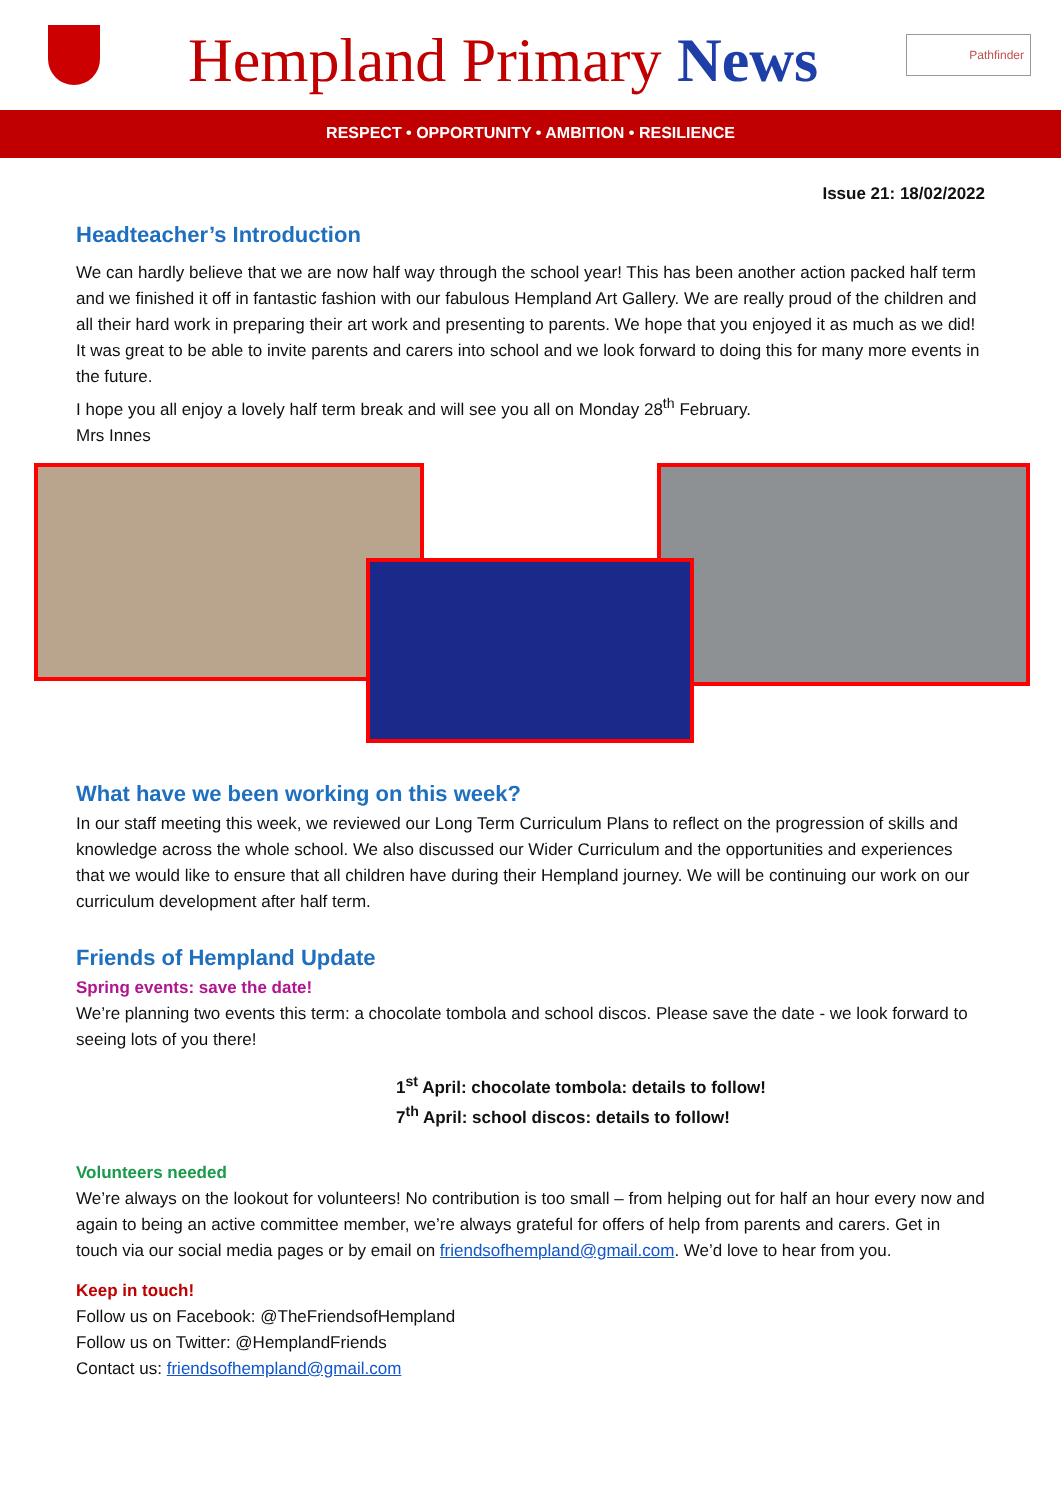Hempland Primary News
Pathfinder
RESPECT • OPPORTUNITY • AMBITION • RESILIENCE
Issue 21: 18/02/2022
Headteacher’s Introduction
We can hardly believe that we are now half way through the school year! This has been another action packed half term and we finished it off in fantastic fashion with our fabulous Hempland Art Gallery. We are really proud of the children and all their hard work in preparing their art work and presenting to parents. We hope that you enjoyed it as much as we did! It was great to be able to invite parents and carers into school and we look forward to doing this for many more events in the future.
I hope you all enjoy a lovely half term break and will see you all on Monday 28<sup>th</sup> February.
Mrs Innes
What have we been working on this week?
In our staff meeting this week, we reviewed our Long Term Curriculum Plans to reflect on the progression of skills and knowledge across the whole school. We also discussed our Wider Curriculum and the opportunities and experiences that we would like to ensure that all children have during their Hempland journey. We will be continuing our work on our curriculum development after half term.
Friends of Hempland Update
Spring events: save the date!
We’re planning two events this term: a chocolate tombola and school discos. Please save the date - we look forward to seeing lots of you there!
1<sup>st</sup> April: chocolate tombola: details to follow!
7<sup>th</sup> April: school discos: details to follow!
Volunteers needed
We’re always on the lookout for volunteers! No contribution is too small – from helping out for half an hour every now and again to being an active committee member, we’re always grateful for offers of help from parents and carers. Get in touch via our social media pages or by email on friendsofhempland@gmail.com. We’d love to hear from you.
Keep in touch!
Follow us on Facebook: @TheFriendsofHempland
Follow us on Twitter: @HemplandFriends
Contact us: friendsofhempland@gmail.com